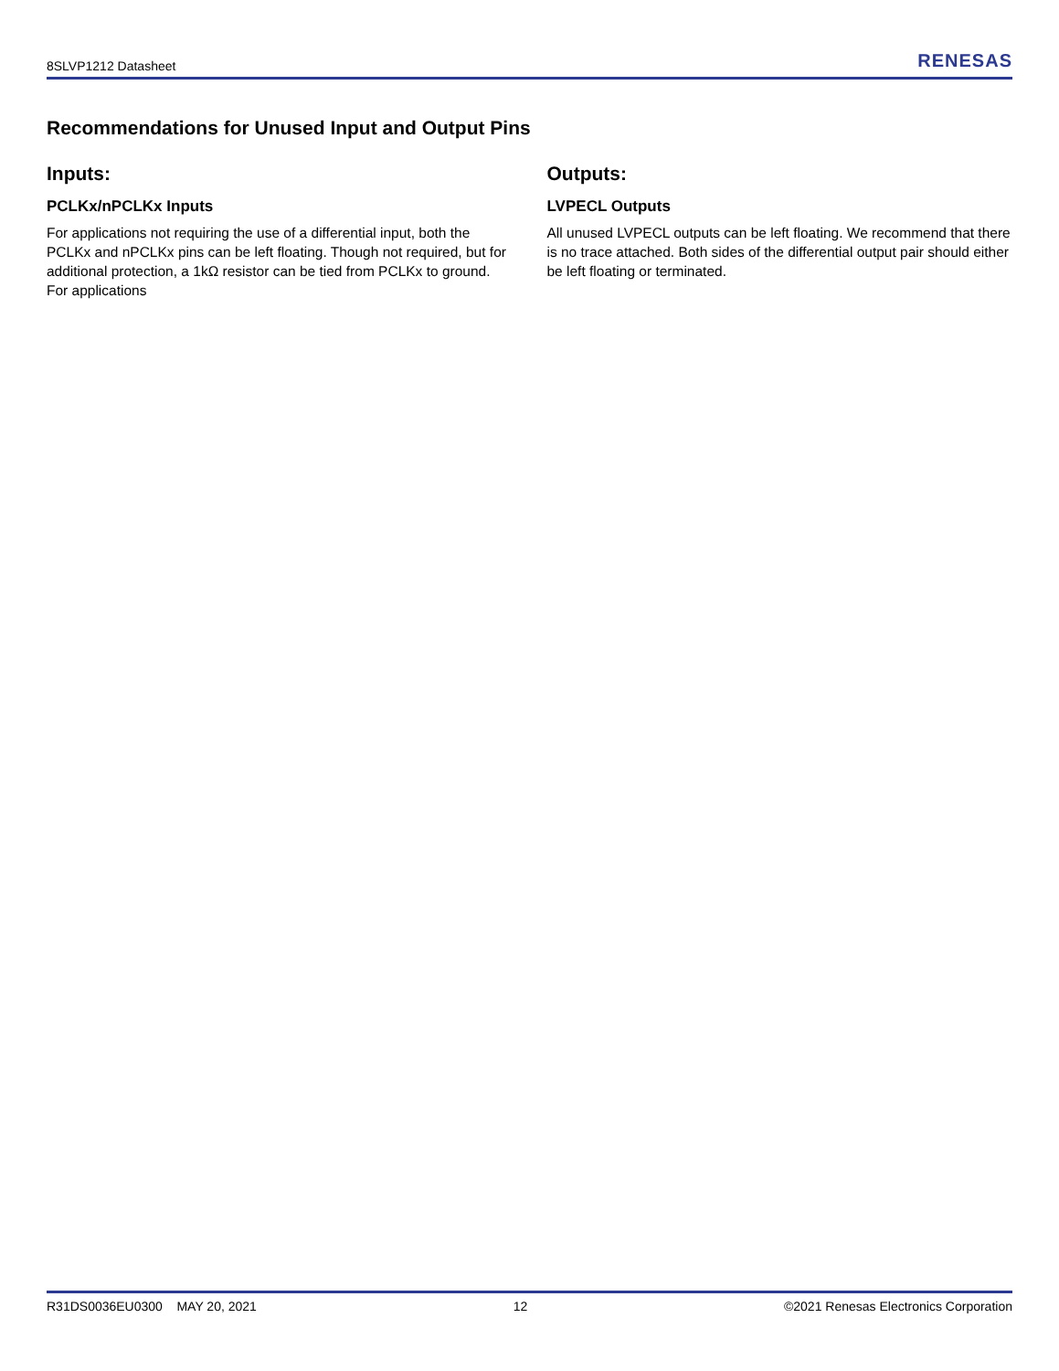8SLVP1212 Datasheet RENESAS
Recommendations for Unused Input and Output Pins
Inputs:
PCLKx/nPCLKx Inputs
For applications not requiring the use of a differential input, both the PCLKx and nPCLKx pins can be left floating. Though not required, but for additional protection, a 1kΩ resistor can be tied from PCLKx to ground. For applications
Outputs:
LVPECL Outputs
All unused LVPECL outputs can be left floating. We recommend that there is no trace attached. Both sides of the differential output pair should either be left floating or terminated.
R31DS0036EU0300 MAY 20, 2021 12 ©2021 Renesas Electronics Corporation